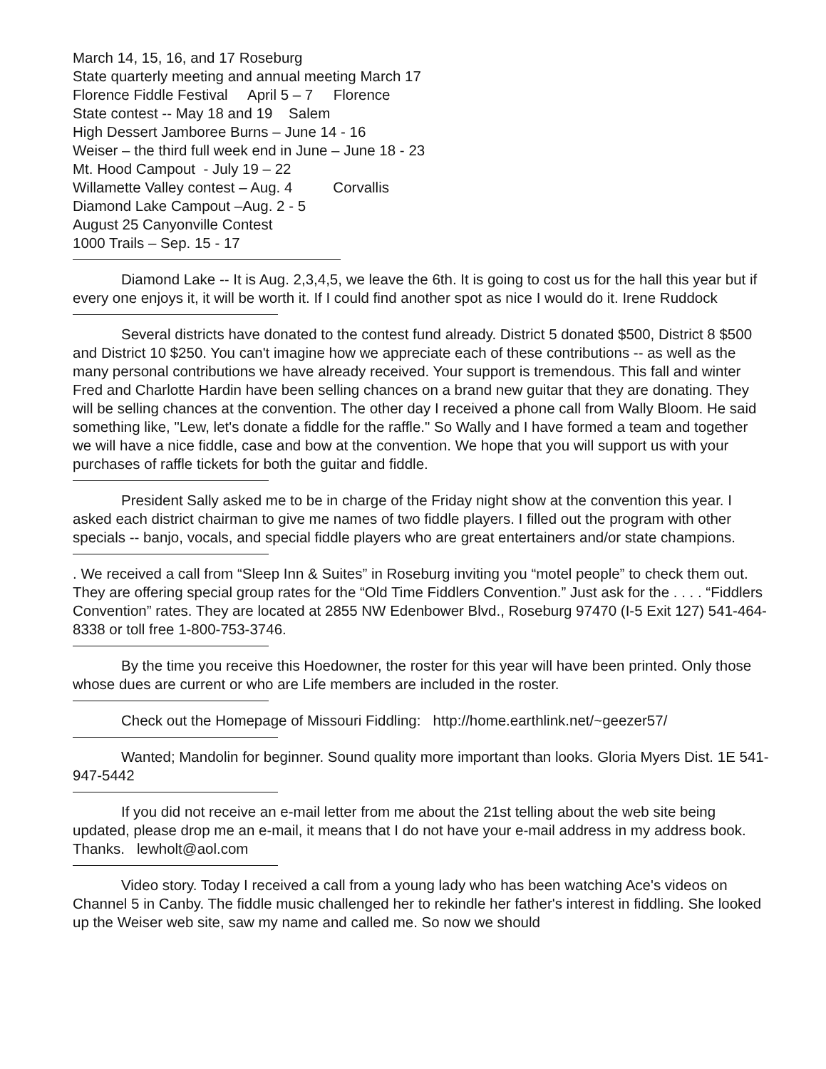March 14, 15, 16, and 17 Roseburg
State quarterly meeting and annual meeting March 17
Florence Fiddle Festival April 5 – 7 Florence
State contest -- May 18 and 19 Salem
High Dessert Jamboree Burns – June 14 - 16
Weiser – the third full week end in June – June 18 - 23
Mt. Hood Campout - July 19 – 22
Willamette Valley contest – Aug. 4 Corvallis
Diamond Lake Campout –Aug. 2 - 5
August 25 Canyonville Contest
1000 Trails – Sep. 15 - 17
Diamond Lake -- It is Aug. 2,3,4,5, we leave the 6th. It is going to cost us for the hall this year but if every one enjoys it, it will be worth it. If I could find another spot as nice I would do it. Irene Ruddock
Several districts have donated to the contest fund already. District 5 donated $500, District 8 $500 and District 10 $250. You can't imagine how we appreciate each of these contributions -- as well as the many personal contributions we have already received. Your support is tremendous. This fall and winter Fred and Charlotte Hardin have been selling chances on a brand new guitar that they are donating. They will be selling chances at the convention. The other day I received a phone call from Wally Bloom. He said something like, "Lew, let's donate a fiddle for the raffle." So Wally and I have formed a team and together we will have a nice fiddle, case and bow at the convention. We hope that you will support us with your purchases of raffle tickets for both the guitar and fiddle.
President Sally asked me to be in charge of the Friday night show at the convention this year. I asked each district chairman to give me names of two fiddle players. I filled out the program with other specials -- banjo, vocals, and special fiddle players who are great entertainers and/or state champions.
. We received a call from “Sleep Inn & Suites” in Roseburg inviting you “motel people” to check them out. They are offering special group rates for the “Old Time Fiddlers Convention.” Just ask for the . . . . “Fiddlers Convention” rates. They are located at 2855 NW Edenbower Blvd., Roseburg 97470 (I-5 Exit 127) 541-464-8338 or toll free 1-800-753-3746.
By the time you receive this Hoedowner, the roster for this year will have been printed. Only those whose dues are current or who are Life members are included in the roster.
Check out the Homepage of Missouri Fiddling: http://home.earthlink.net/~geezer57/
Wanted; Mandolin for beginner. Sound quality more important than looks. Gloria Myers Dist. 1E 541-947-5442
If you did not receive an e-mail letter from me about the 21st telling about the web site being updated, please drop me an e-mail, it means that I do not have your e-mail address in my address book. Thanks. lewholt@aol.com
Video story. Today I received a call from a young lady who has been watching Ace's videos on Channel 5 in Canby. The fiddle music challenged her to rekindle her father's interest in fiddling. She looked up the Weiser web site, saw my name and called me. So now we should